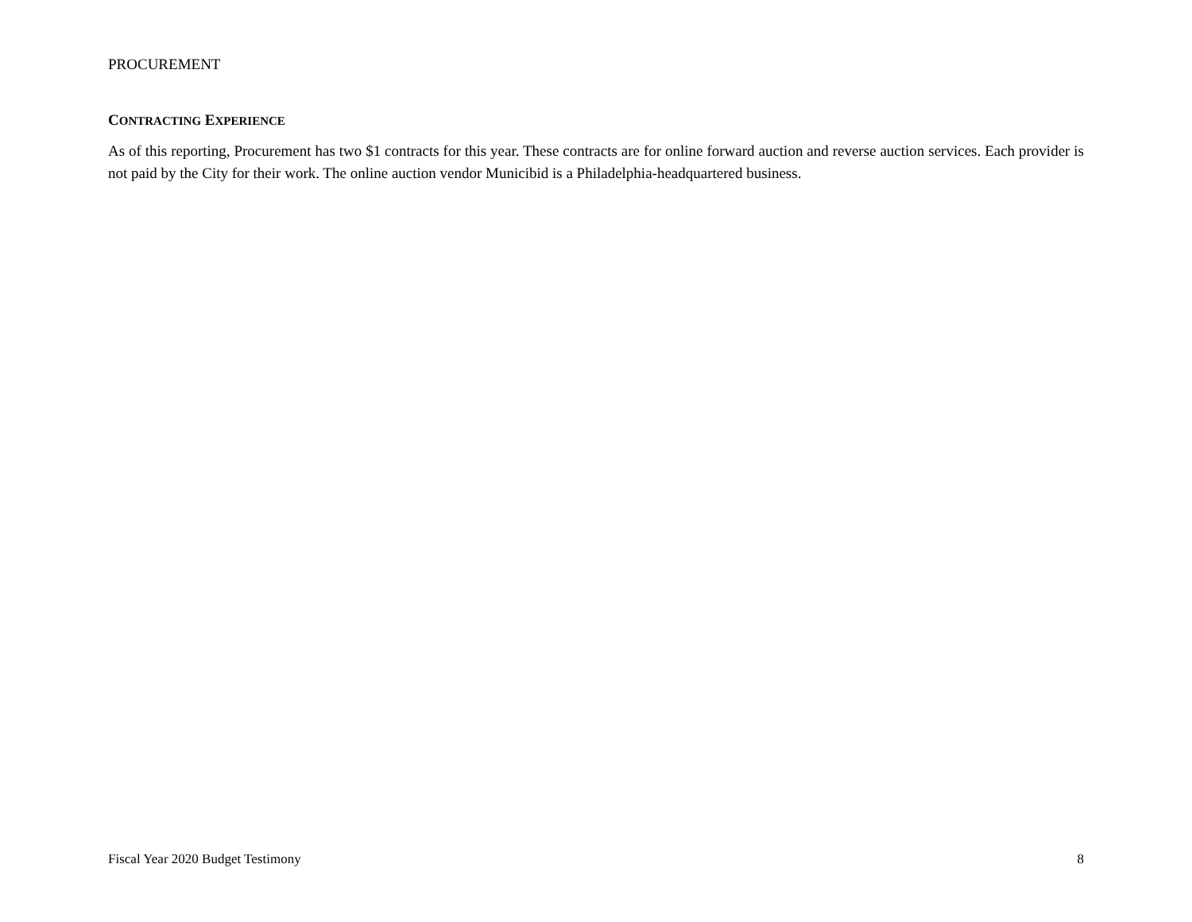PROCUREMENT
CONTRACTING EXPERIENCE
As of this reporting, Procurement has two $1 contracts for this year. These contracts are for online forward auction and reverse auction services. Each provider is not paid by the City for their work. The online auction vendor Municibid is a Philadelphia-headquartered business.
Fiscal Year 2020 Budget Testimony 8